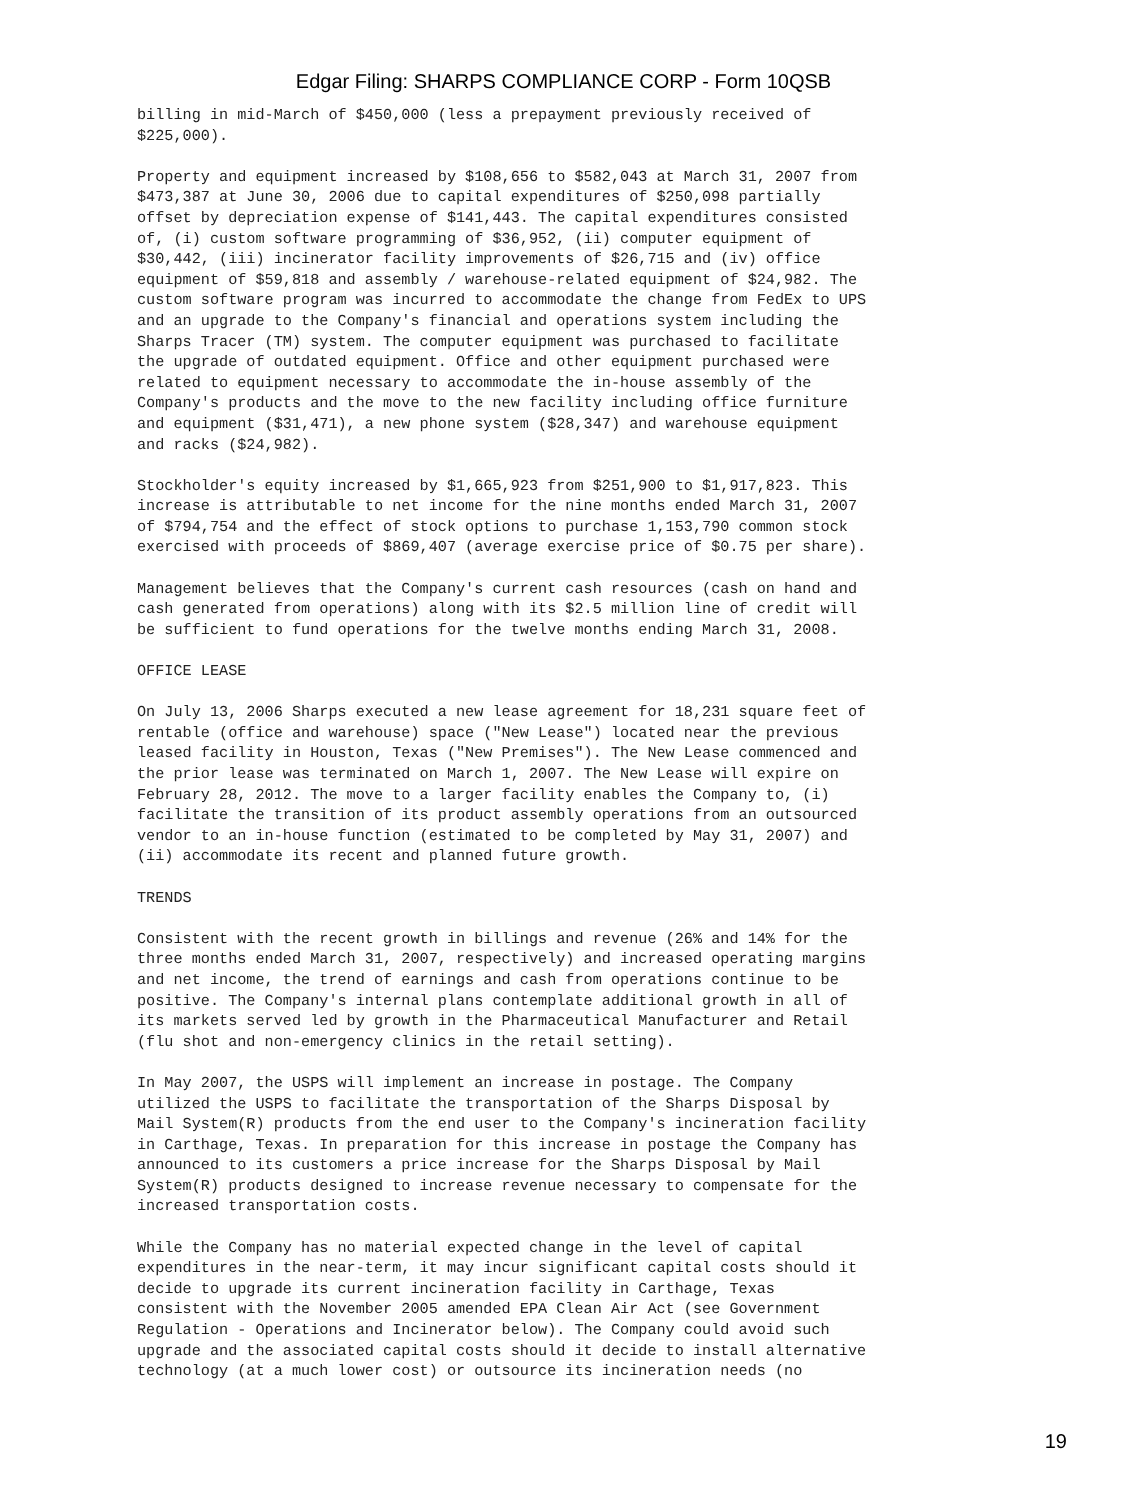Edgar Filing: SHARPS COMPLIANCE CORP - Form 10QSB
billing in mid-March of $450,000 (less a prepayment previously received of
$225,000).

Property and equipment increased by $108,656 to $582,043 at March 31, 2007 from
$473,387 at June 30, 2006 due to capital expenditures of $250,098 partially
offset by depreciation expense of $141,443. The capital expenditures consisted
of, (i) custom software programming of $36,952, (ii) computer equipment of
$30,442, (iii) incinerator facility improvements of $26,715 and (iv) office
equipment of $59,818 and assembly / warehouse-related equipment of $24,982. The
custom software program was incurred to accommodate the change from FedEx to UPS
and an upgrade to the Company's financial and operations system including the
Sharps Tracer (TM) system. The computer equipment was purchased to facilitate
the upgrade of outdated equipment. Office and other equipment purchased were
related to equipment necessary to accommodate the in-house assembly of the
Company's products and the move to the new facility including office furniture
and equipment ($31,471), a new phone system ($28,347) and warehouse equipment
and racks ($24,982).

Stockholder's equity increased by $1,665,923 from $251,900 to $1,917,823. This
increase is attributable to net income for the nine months ended March 31, 2007
of $794,754 and the effect of stock options to purchase 1,153,790 common stock
exercised with proceeds of $869,407 (average exercise price of $0.75 per share).

Management believes that the Company's current cash resources (cash on hand and
cash generated from operations) along with its $2.5 million line of credit will
be sufficient to fund operations for the twelve months ending March 31, 2008.

OFFICE LEASE

On July 13, 2006 Sharps executed a new lease agreement for 18,231 square feet of
rentable (office and warehouse) space ("New Lease") located near the previous
leased facility in Houston, Texas ("New Premises"). The New Lease commenced and
the prior lease was terminated on March 1, 2007. The New Lease will expire on
February 28, 2012. The move to a larger facility enables the Company to, (i)
facilitate the transition of its product assembly operations from an outsourced
vendor to an in-house function (estimated to be completed by May 31, 2007) and
(ii) accommodate its recent and planned future growth.

TRENDS

Consistent with the recent growth in billings and revenue (26% and 14% for the
three months ended March 31, 2007, respectively) and increased operating margins
and net income, the trend of earnings and cash from operations continue to be
positive. The Company's internal plans contemplate additional growth in all of
its markets served led by growth in the Pharmaceutical Manufacturer and Retail
(flu shot and non-emergency clinics in the retail setting).

In May 2007, the USPS will implement an increase in postage. The Company
utilized the USPS to facilitate the transportation of the Sharps Disposal by
Mail System(R) products from the end user to the Company's incineration facility
in Carthage, Texas. In preparation for this increase in postage the Company has
announced to its customers a price increase for the Sharps Disposal by Mail
System(R) products designed to increase revenue necessary to compensate for the
increased transportation costs.

While the Company has no material expected change in the level of capital
expenditures in the near-term, it may incur significant capital costs should it
decide to upgrade its current incineration facility in Carthage, Texas
consistent with the November 2005 amended EPA Clean Air Act (see Government
Regulation - Operations and Incinerator below). The Company could avoid such
upgrade and the associated capital costs should it decide to install alternative
technology (at a much lower cost) or outsource its incineration needs (no
19